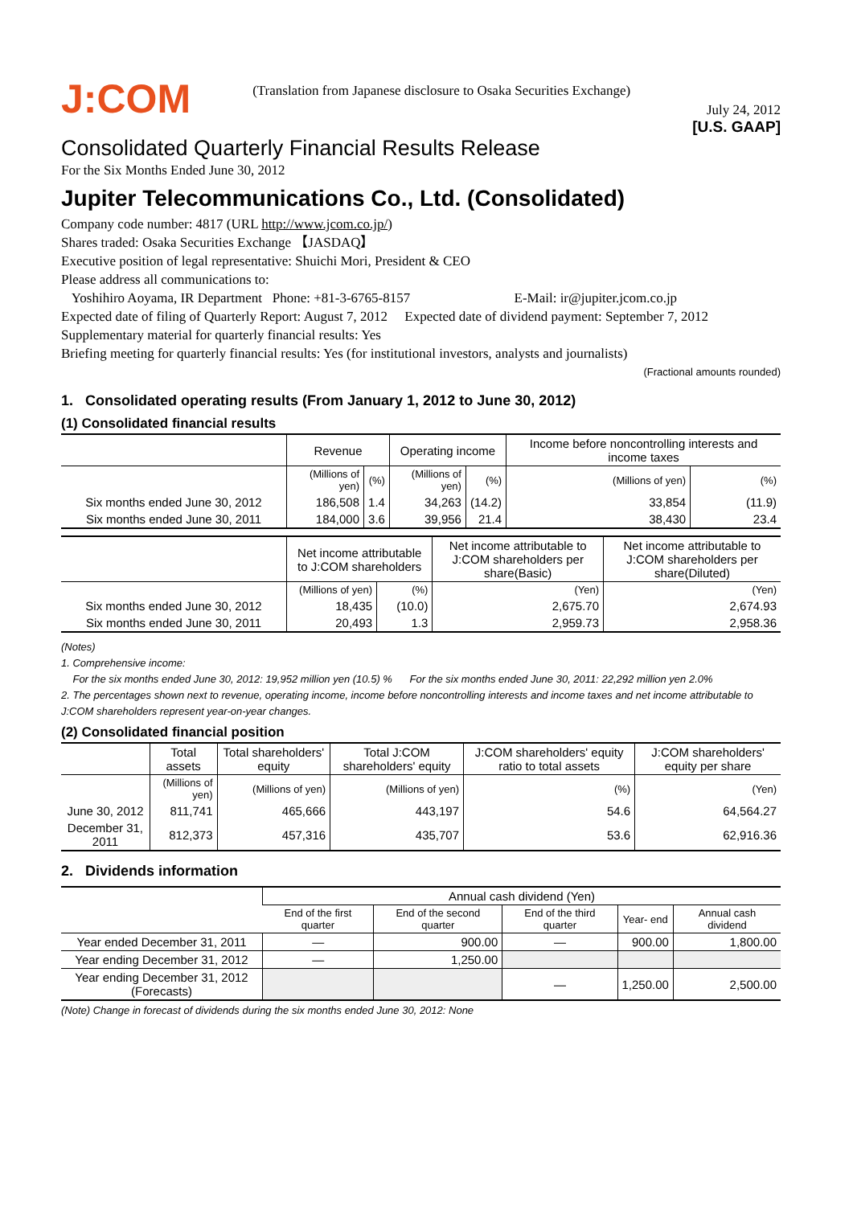J:COM
(Translation from Japanese disclosure to Osaka Securities Exchange)
July 24, 2012
[U.S. GAAP]
Consolidated Quarterly Financial Results Release
For the Six Months Ended June 30, 2012
Jupiter Telecommunications Co., Ltd. (Consolidated)
Company code number: 4817 (URL http://www.jcom.co.jp/)
Shares traded: Osaka Securities Exchange 【JASDAQ】
Executive position of legal representative: Shuichi Mori, President & CEO
Please address all communications to:
Yoshihiro Aoyama, IR Department Phone: +81-3-6765-8157 E-Mail: ir@jupiter.jcom.co.jp
Expected date of filing of Quarterly Report: August 7, 2012 Expected date of dividend payment: September 7, 2012
Supplementary material for quarterly financial results: Yes
Briefing meeting for quarterly financial results: Yes (for institutional investors, analysts and journalists)
(Fractional amounts rounded)
1. Consolidated operating results (From January 1, 2012 to June 30, 2012)
(1) Consolidated financial results
| | Revenue | | Operating income | | Income before noncontrolling interests and income taxes | |
| --- | --- | --- | --- | --- | --- | --- |
| | (Millions of yen) | (%) | (Millions of yen) | (%) | (Millions of yen) | (%) |
| Six months ended June 30, 2012 | 186,508 | 1.4 | 34,263 | (14.2) | 33,854 | (11.9) |
| Six months ended June 30, 2011 | 184,000 | 3.6 | 39,956 | 21.4 | 38,430 | 23.4 |
| | Net income attributable to J:COM shareholders | | Net income attributable to J:COM shareholders per share(Basic) | Net income attributable to J:COM shareholders per share(Diluted) |
| --- | --- | --- | --- | --- |
| | (Millions of yen) | (%) | (Yen) | (Yen) |
| Six months ended June 30, 2012 | 18,435 | (10.0) | 2,675.70 | 2,674.93 |
| Six months ended June 30, 2011 | 20,493 | 1.3 | 2,959.73 | 2,958.36 |
(Notes)
1. Comprehensive income:
For the six months ended June 30, 2012: 19,952 million yen (10.5) % For the six months ended June 30, 2011: 22,292 million yen 2.0%
2. The percentages shown next to revenue, operating income, income before noncontrolling interests and income taxes and net income attributable to J:COM shareholders represent year-on-year changes.
(2) Consolidated financial position
| | Total assets | Total shareholders' equity | Total J:COM shareholders' equity | J:COM shareholders' equity ratio to total assets | J:COM shareholders' equity per share |
| --- | --- | --- | --- | --- | --- |
| | (Millions of yen) | (Millions of yen) | (Millions of yen) | (%) | (Yen) |
| June 30, 2012 | 811,741 | 465,666 | 443,197 | 54.6 | 64,564.27 |
| December 31, 2011 | 812,373 | 457,316 | 435,707 | 53.6 | 62,916.36 |
2. Dividends information
| | Annual cash dividend (Yen) | | | | |
| --- | --- | --- | --- | --- | --- |
| | End of the first quarter | End of the second quarter | End of the third quarter | Year- end | Annual cash dividend |
| Year ended December 31, 2011 | — | 900.00 | — | 900.00 | 1,800.00 |
| Year ending December 31, 2012 | — | 1,250.00 | | | |
| Year ending December 31, 2012 (Forecasts) | | | — | 1,250.00 | 2,500.00 |
(Note) Change in forecast of dividends during the six months ended June 30, 2012: None